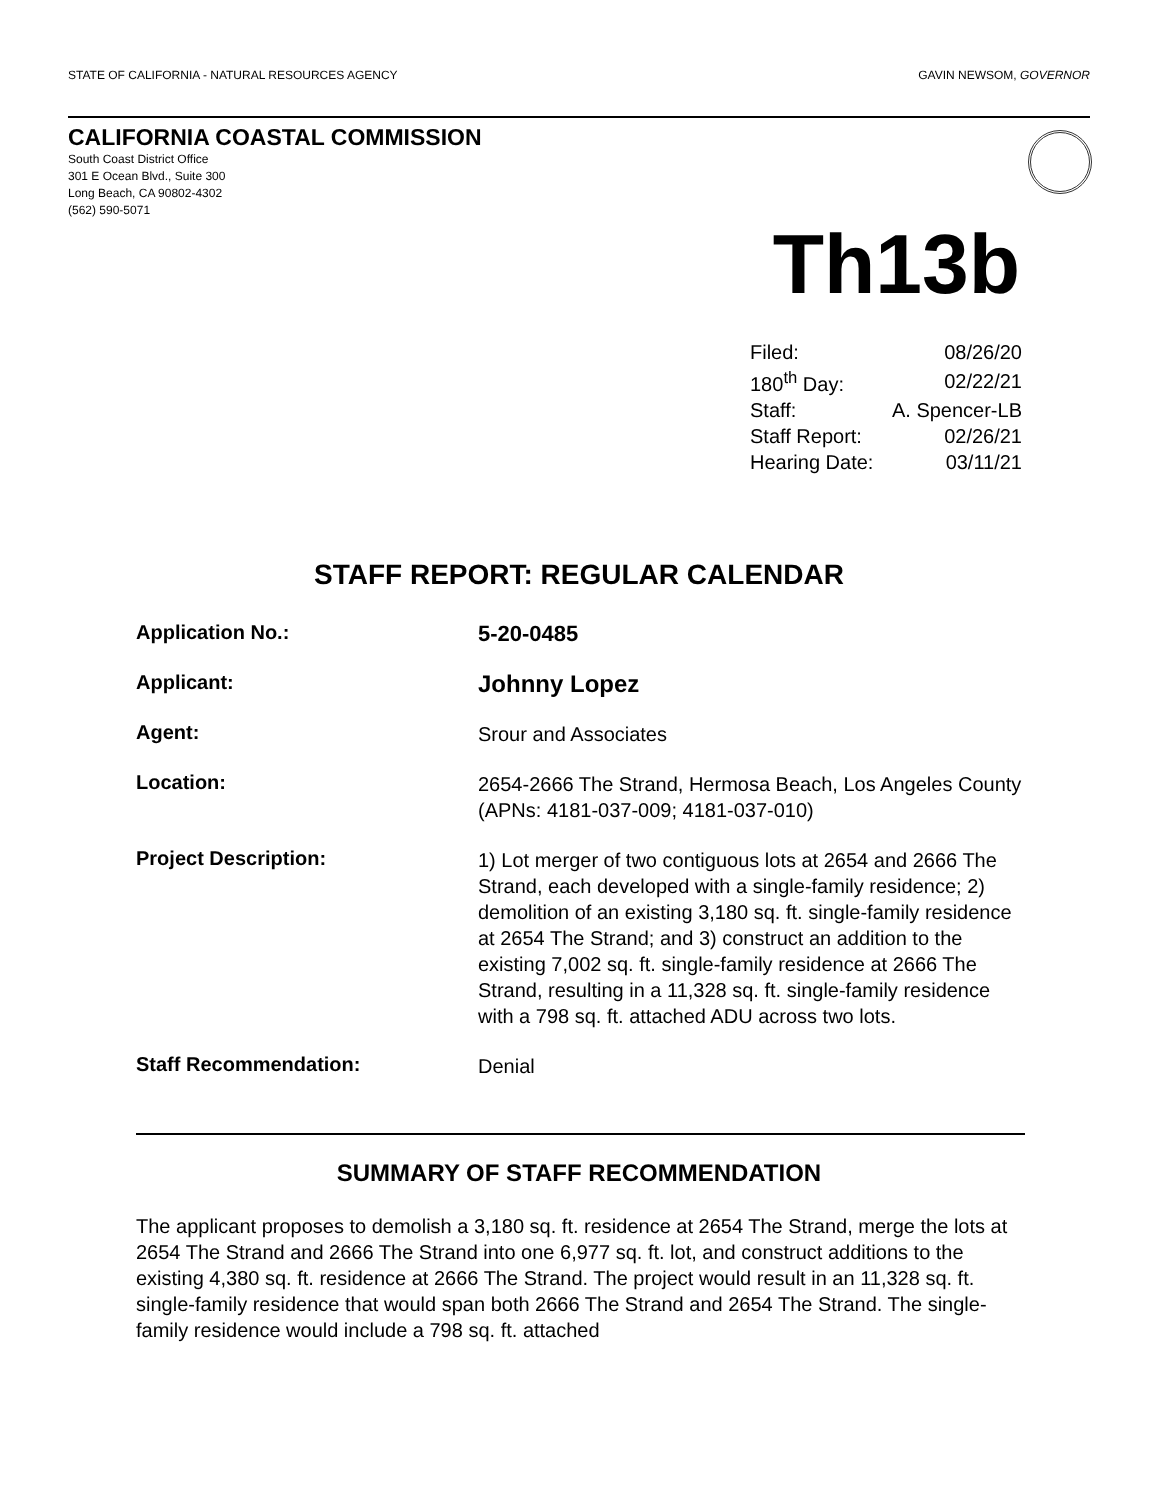STATE OF CALIFORNIA - NATURAL RESOURCES AGENCY GAVIN NEWSOM, GOVERNOR
CALIFORNIA COASTAL COMMISSION
South Coast District Office
301 E Ocean Blvd., Suite 300
Long Beach, CA 90802-4302
(562) 590-5071
Th13b
| Filed: | 08/26/20 |
| 180<sup>th</sup> Day: | 02/22/21 |
| Staff: | A. Spencer-LB |
| Staff Report: | 02/26/21 |
| Hearing Date: | 03/11/21 |
STAFF REPORT: REGULAR CALENDAR
| Application No.: | 5-20-0485 |
| Applicant: | Johnny Lopez |
| Agent: | Srour and Associates |
| Location: | 2654-2666 The Strand, Hermosa Beach, Los Angeles County (APNs: 4181-037-009; 4181-037-010) |
| Project Description: | 1) Lot merger of two contiguous lots at 2654 and 2666 The Strand, each developed with a single-family residence; 2) demolition of an existing 3,180 sq. ft. single-family residence at 2654 The Strand; and 3) construct an addition to the existing 7,002 sq. ft. single-family residence at 2666 The Strand, resulting in a 11,328 sq. ft. single-family residence with a 798 sq. ft. attached ADU across two lots. |
| Staff Recommendation: | Denial |
SUMMARY OF STAFF RECOMMENDATION
The applicant proposes to demolish a 3,180 sq. ft. residence at 2654 The Strand, merge the lots at 2654 The Strand and 2666 The Strand into one 6,977 sq. ft. lot, and construct additions to the existing 4,380 sq. ft. residence at 2666 The Strand. The project would result in an 11,328 sq. ft. single-family residence that would span both 2666 The Strand and 2654 The Strand. The single-family residence would include a 798 sq. ft. attached